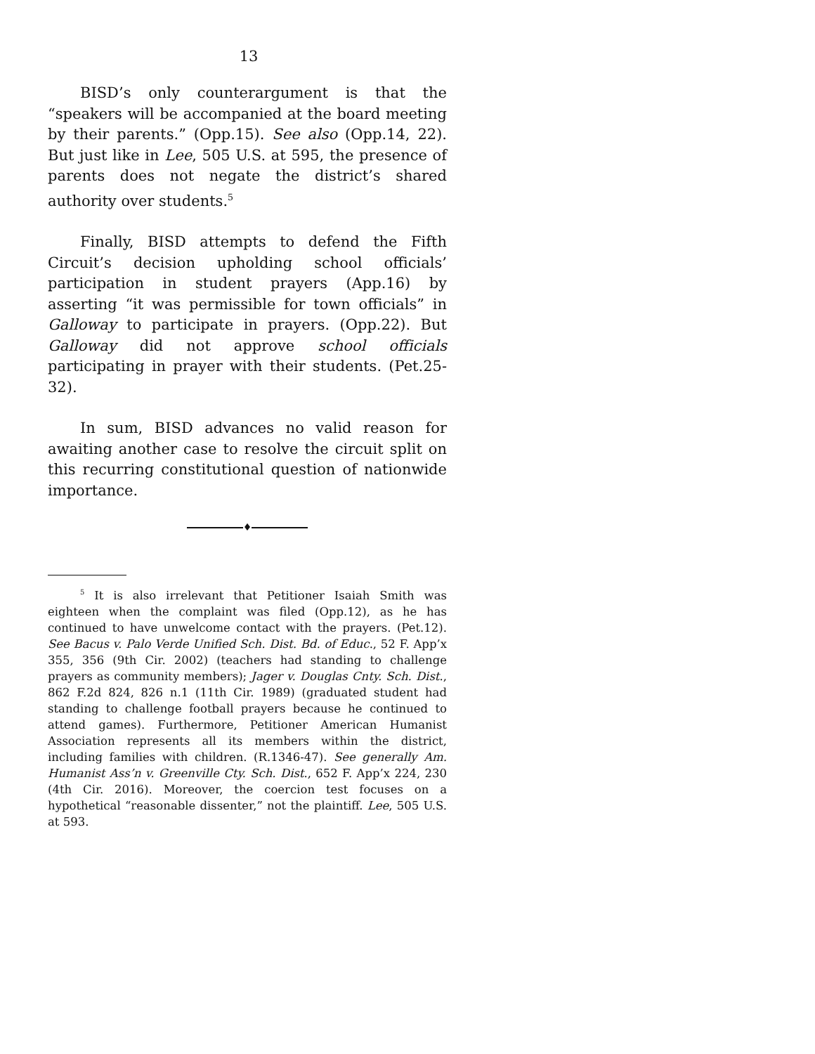13
BISD’s only counterargument is that the “speakers will be accompanied at the board meeting by their parents.” (Opp.15). See also (Opp.14, 22). But just like in Lee, 505 U.S. at 595, the presence of parents does not negate the district’s shared authority over students.<sup>5</sup>
Finally, BISD attempts to defend the Fifth Circuit’s decision upholding school officials’ participation in student prayers (App.16) by asserting “it was permissible for town officials” in Galloway to participate in prayers. (Opp.22). But Galloway did not approve school officials participating in prayer with their students. (Pet.25-32).
In sum, BISD advances no valid reason for awaiting another case to resolve the circuit split on this recurring constitutional question of nationwide importance.
♦
<sup>5</sup> It is also irrelevant that Petitioner Isaiah Smith was eighteen when the complaint was filed (Opp.12), as he has continued to have unwelcome contact with the prayers. (Pet.12). See Bacus v. Palo Verde Unified Sch. Dist. Bd. of Educ., 52 F. App’x 355, 356 (9th Cir. 2002) (teachers had standing to challenge prayers as community members); Jager v. Douglas Cnty. Sch. Dist., 862 F.2d 824, 826 n.1 (11th Cir. 1989) (graduated student had standing to challenge football prayers because he continued to attend games). Furthermore, Petitioner American Humanist Association represents all its members within the district, including families with children. (R.1346-47). See generally Am. Humanist Ass’n v. Greenville Cty. Sch. Dist., 652 F. App’x 224, 230 (4th Cir. 2016). Moreover, the coercion test focuses on a hypothetical “reasonable dissenter,” not the plaintiff. Lee, 505 U.S. at 593.